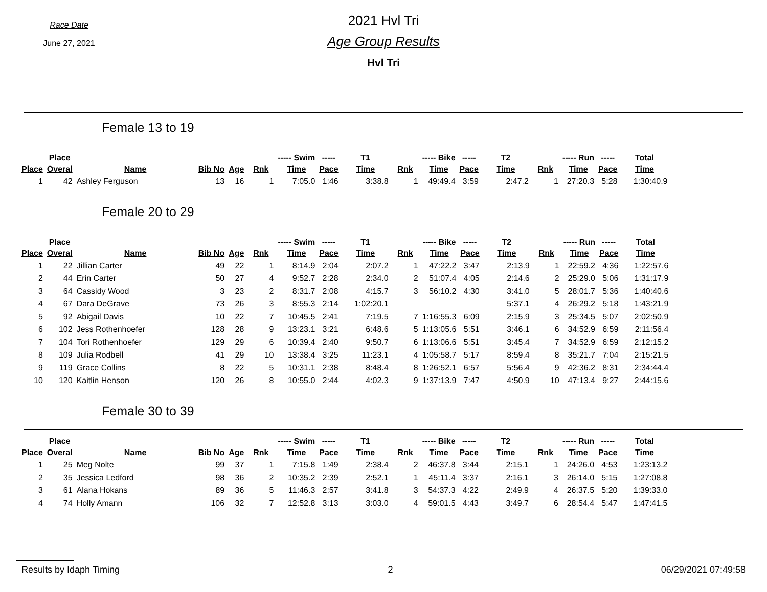Race Date
June 27, 2021
2021 Hvl Tri
Age Group Results
Hvl Tri
Female 13 to 19
| | Place | | | | | ----- Swim | ----- | T1 | | ----- Bike | ----- | T2 | | ----- Run | ----- | Total |
| --- | --- | --- | --- | --- | --- | --- | --- | --- | --- | --- | --- | --- | --- | --- | --- | --- |
| Place | Overal | Name | Bib No | Age | Rnk | Time | Pace | Time | Rnk | Time | Pace | Time | Rnk | Time | Pace | Time |
| 1 | 42 | Ashley Ferguson | 13 | 16 | 1 | 7:05.0 | 1:46 | 3:38.8 | 1 | 49:49.4 | 3:59 | 2:47.2 | 1 | 27:20.3 | 5:28 | 1:30:40.9 |
Female 20 to 29
| | Place | | | | | ----- Swim | ----- | T1 | | ----- Bike | ----- | T2 | | ----- Run | ----- | Total |
| --- | --- | --- | --- | --- | --- | --- | --- | --- | --- | --- | --- | --- | --- | --- | --- | --- |
| Place | Overal | Name | Bib No | Age | Rnk | Time | Pace | Time | Rnk | Time | Pace | Time | Rnk | Time | Pace | Time |
| 1 | 22 | Jillian Carter | 49 | 22 | 1 | 8:14.9 | 2:04 | 2:07.2 | 1 | 47:22.2 | 3:47 | 2:13.9 | 1 | 22:59.2 | 4:36 | 1:22:57.6 |
| 2 | 44 | Erin Carter | 50 | 27 | 4 | 9:52.7 | 2:28 | 2:34.0 | 2 | 51:07.4 | 4:05 | 2:14.6 | 2 | 25:29.0 | 5:06 | 1:31:17.9 |
| 3 | 64 | Cassidy Wood | 3 | 23 | 2 | 8:31.7 | 2:08 | 4:15.7 | 3 | 56:10.2 | 4:30 | 3:41.0 | 5 | 28:01.7 | 5:36 | 1:40:40.6 |
| 4 | 67 | Dara DeGrave | 73 | 26 | 3 | 8:55.3 | 2:14 | 1:02:20.1 | | | | 5:37.1 | 4 | 26:29.2 | 5:18 | 1:43:21.9 |
| 5 | 92 | Abigail Davis | 10 | 22 | 7 | 10:45.5 | 2:41 | 7:19.5 | 7 | 1:16:55.3 | 6:09 | 2:15.9 | 3 | 25:34.5 | 5:07 | 2:02:50.9 |
| 6 | 102 | Jess Rothenhoefer | 128 | 28 | 9 | 13:23.1 | 3:21 | 6:48.6 | 5 | 1:13:05.6 | 5:51 | 3:46.1 | 6 | 34:52.9 | 6:59 | 2:11:56.4 |
| 7 | 104 | Tori Rothenhoefer | 129 | 29 | 6 | 10:39.4 | 2:40 | 9:50.7 | 6 | 1:13:06.6 | 5:51 | 3:45.4 | 7 | 34:52.9 | 6:59 | 2:12:15.2 |
| 8 | 109 | Julia Rodbell | 41 | 29 | 10 | 13:38.4 | 3:25 | 11:23.1 | 4 | 1:05:58.7 | 5:17 | 8:59.4 | 8 | 35:21.7 | 7:04 | 2:15:21.5 |
| 9 | 119 | Grace Collins | 8 | 22 | 5 | 10:31.1 | 2:38 | 8:48.4 | 8 | 1:26:52.1 | 6:57 | 5:56.4 | 9 | 42:36.2 | 8:31 | 2:34:44.4 |
| 10 | 120 | Kaitlin Henson | 120 | 26 | 8 | 10:55.0 | 2:44 | 4:02.3 | 9 | 1:37:13.9 | 7:47 | 4:50.9 | 10 | 47:13.4 | 9:27 | 2:44:15.6 |
Female 30 to 39
| | Place | | | | | ----- Swim | ----- | T1 | | ----- Bike | ----- | T2 | | ----- Run | ----- | Total |
| --- | --- | --- | --- | --- | --- | --- | --- | --- | --- | --- | --- | --- | --- | --- | --- | --- |
| Place | Overal | Name | Bib No | Age | Rnk | Time | Pace | Time | Rnk | Time | Pace | Time | Rnk | Time | Pace | Time |
| 1 | 25 | Meg Nolte | 99 | 37 | 1 | 7:15.8 | 1:49 | 2:38.4 | 2 | 46:37.8 | 3:44 | 2:15.1 | 1 | 24:26.0 | 4:53 | 1:23:13.2 |
| 2 | 35 | Jessica Ledford | 98 | 36 | 2 | 10:35.2 | 2:39 | 2:52.1 | 1 | 45:11.4 | 3:37 | 2:16.1 | 3 | 26:14.0 | 5:15 | 1:27:08.8 |
| 3 | 61 | Alana Hokans | 89 | 36 | 5 | 11:46.3 | 2:57 | 3:41.8 | 3 | 54:37.3 | 4:22 | 2:49.9 | 4 | 26:37.5 | 5:20 | 1:39:33.0 |
| 4 | 74 | Holly Amann | 106 | 32 | 7 | 12:52.8 | 3:13 | 3:03.0 | 4 | 59:01.5 | 4:43 | 3:49.7 | 6 | 28:54.4 | 5:47 | 1:47:41.5 |
Results by Idaph Timing 2 06/29/2021 07:49:58